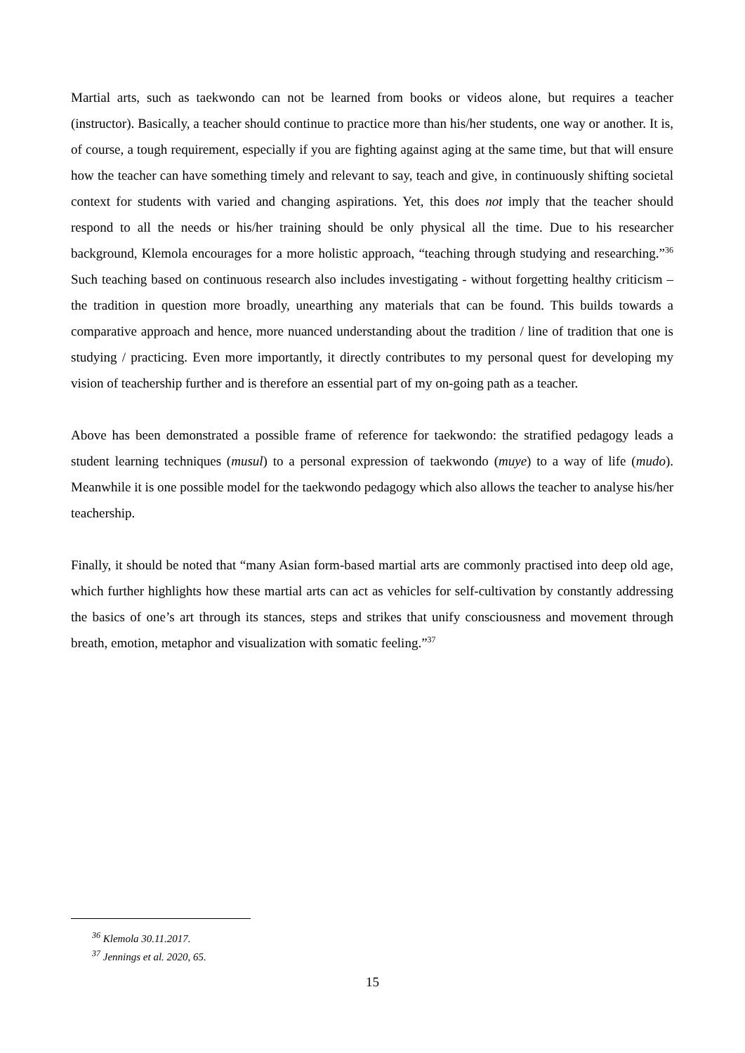Martial arts, such as taekwondo can not be learned from books or videos alone, but requires a teacher (instructor). Basically, a teacher should continue to practice more than his/her students, one way or another. It is, of course, a tough requirement, especially if you are fighting against aging at the same time, but that will ensure how the teacher can have something timely and relevant to say, teach and give, in continuously shifting societal context for students with varied and changing aspirations. Yet, this does not imply that the teacher should respond to all the needs or his/her training should be only physical all the time. Due to his researcher background, Klemola encourages for a more holistic approach, “teaching through studying and researching.”<sup>36</sup> Such teaching based on continuous research also includes investigating - without forgetting healthy criticism – the tradition in question more broadly, unearthing any materials that can be found. This builds towards a comparative approach and hence, more nuanced understanding about the tradition / line of tradition that one is studying / practicing. Even more importantly, it directly contributes to my personal quest for developing my vision of teachership further and is therefore an essential part of my on-going path as a teacher.
Above has been demonstrated a possible frame of reference for taekwondo: the stratified pedagogy leads a student learning techniques (musul) to a personal expression of taekwondo (muye) to a way of life (mudo). Meanwhile it is one possible model for the taekwondo pedagogy which also allows the teacher to analyse his/her teachership.
Finally, it should be noted that “many Asian form-based martial arts are commonly practised into deep old age, which further highlights how these martial arts can act as vehicles for self-cultivation by constantly addressing the basics of one’s art through its stances, steps and strikes that unify consciousness and movement through breath, emotion, metaphor and visualization with somatic feeling.”<sup>37</sup>
<sup>36</sup> Klemola 30.11.2017.
<sup>37</sup> Jennings et al. 2020, 65.
15